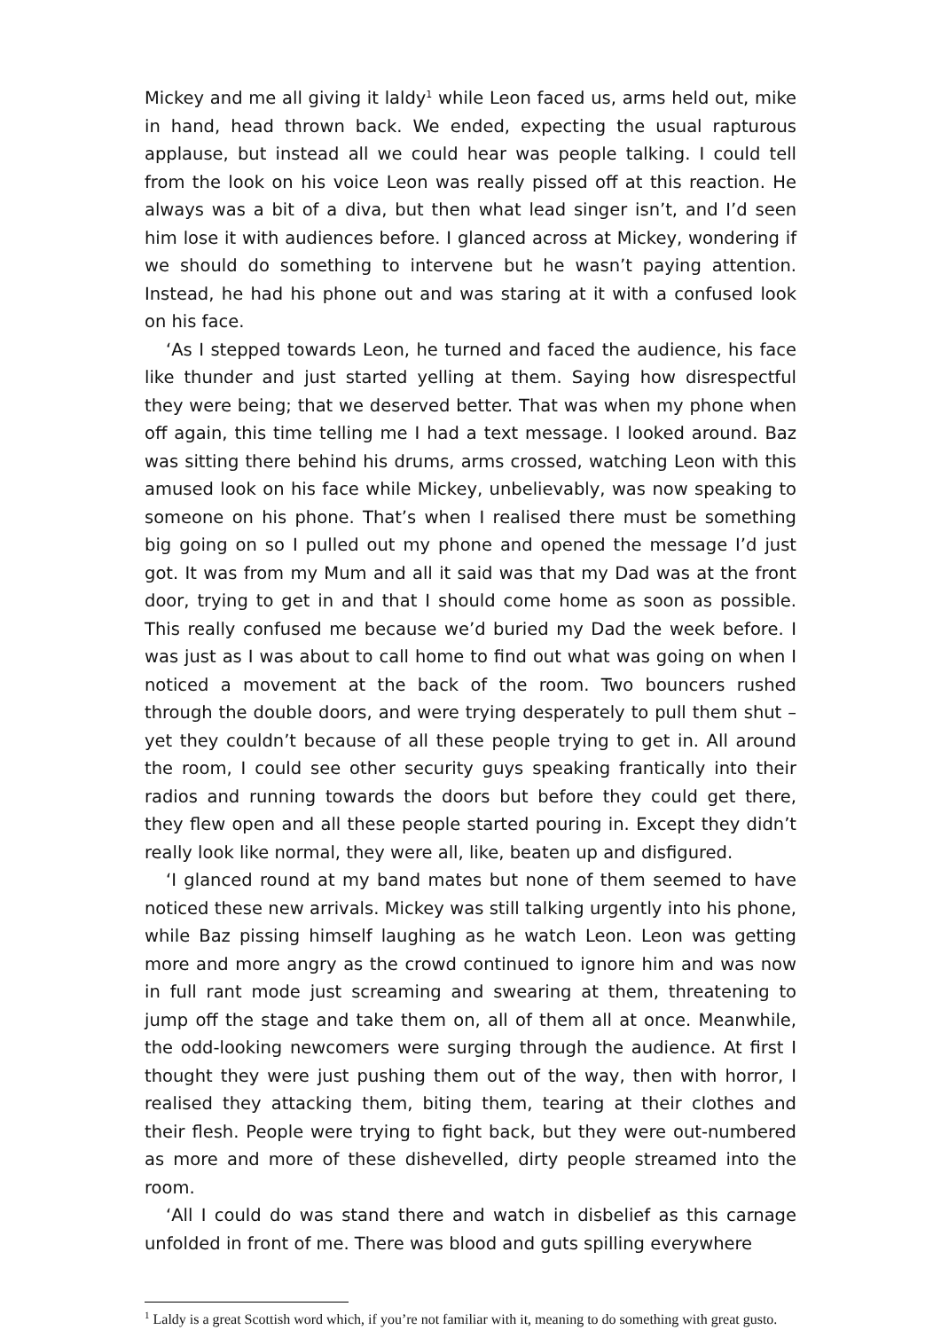Mickey and me all giving it laldy<sup>1</sup> while Leon faced us, arms held out, mike in hand, head thrown back. We ended, expecting the usual rapturous applause, but instead all we could hear was people talking. I could tell from the look on his voice Leon was really pissed off at this reaction. He always was a bit of a diva, but then what lead singer isn’t, and I’d seen him lose it with audiences before. I glanced across at Mickey, wondering if we should do something to intervene but he wasn’t paying attention. Instead, he had his phone out and was staring at it with a confused look on his face.
‘As I stepped towards Leon, he turned and faced the audience, his face like thunder and just started yelling at them. Saying how disrespectful they were being; that we deserved better. That was when my phone when off again, this time telling me I had a text message. I looked around. Baz was sitting there behind his drums, arms crossed, watching Leon with this amused look on his face while Mickey, unbelievably, was now speaking to someone on his phone. That’s when I realised there must be something big going on so I pulled out my phone and opened the message I’d just got. It was from my Mum and all it said was that my Dad was at the front door, trying to get in and that I should come home as soon as possible. This really confused me because we’d buried my Dad the week before. I was just as I was about to call home to find out what was going on when I noticed a movement at the back of the room. Two bouncers rushed through the double doors, and were trying desperately to pull them shut – yet they couldn’t because of all these people trying to get in. All around the room, I could see other security guys speaking frantically into their radios and running towards the doors but before they could get there, they flew open and all these people started pouring in. Except they didn’t really look like normal, they were all, like, beaten up and disfigured.
‘I glanced round at my band mates but none of them seemed to have noticed these new arrivals. Mickey was still talking urgently into his phone, while Baz pissing himself laughing as he watch Leon. Leon was getting more and more angry as the crowd continued to ignore him and was now in full rant mode just screaming and swearing at them, threatening to jump off the stage and take them on, all of them all at once. Meanwhile, the odd-looking newcomers were surging through the audience. At first I thought they were just pushing them out of the way, then with horror, I realised they attacking them, biting them, tearing at their clothes and their flesh. People were trying to fight back, but they were out-numbered as more and more of these dishevelled, dirty people streamed into the room.
‘All I could do was stand there and watch in disbelief as this carnage unfolded in front of me. There was blood and guts spilling everywhere
<sup>1</sup> Laldy is a great Scottish word which, if you’re not familiar with it, meaning to do something with great gusto.